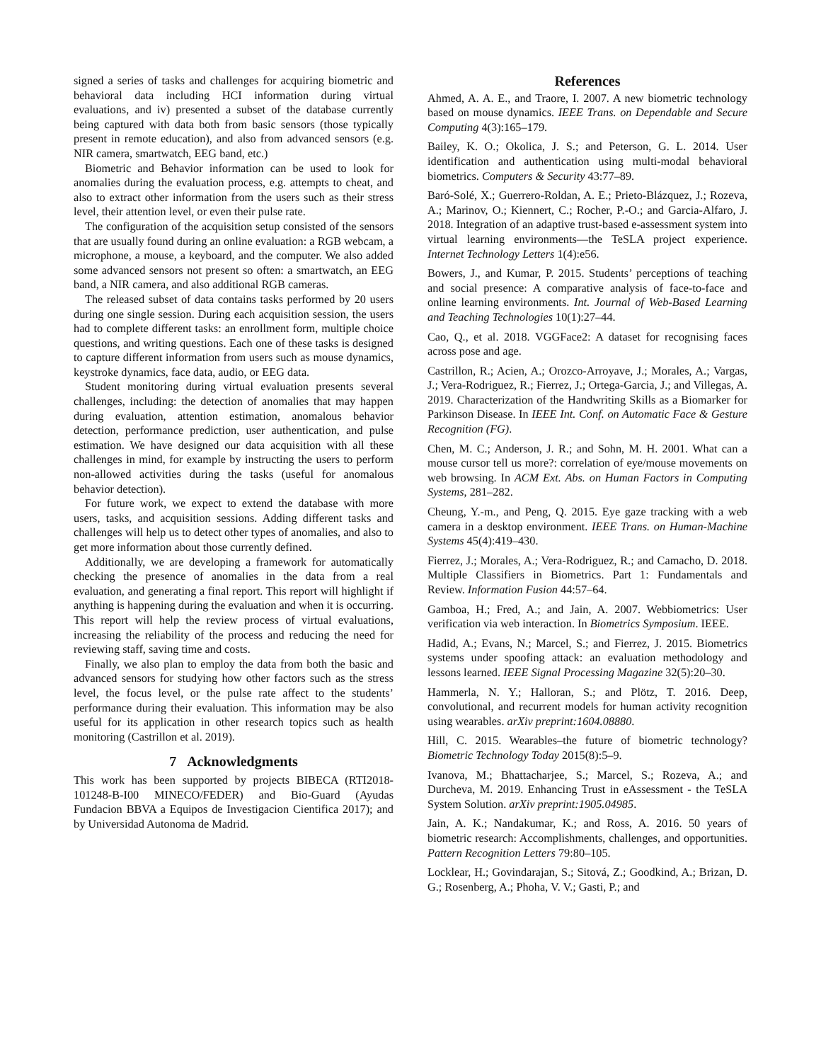signed a series of tasks and challenges for acquiring biometric and behavioral data including HCI information during virtual evaluations, and iv) presented a subset of the database currently being captured with data both from basic sensors (those typically present in remote education), and also from advanced sensors (e.g. NIR camera, smartwatch, EEG band, etc.)
Biometric and Behavior information can be used to look for anomalies during the evaluation process, e.g. attempts to cheat, and also to extract other information from the users such as their stress level, their attention level, or even their pulse rate.
The configuration of the acquisition setup consisted of the sensors that are usually found during an online evaluation: a RGB webcam, a microphone, a mouse, a keyboard, and the computer. We also added some advanced sensors not present so often: a smartwatch, an EEG band, a NIR camera, and also additional RGB cameras.
The released subset of data contains tasks performed by 20 users during one single session. During each acquisition session, the users had to complete different tasks: an enrollment form, multiple choice questions, and writing questions. Each one of these tasks is designed to capture different information from users such as mouse dynamics, keystroke dynamics, face data, audio, or EEG data.
Student monitoring during virtual evaluation presents several challenges, including: the detection of anomalies that may happen during evaluation, attention estimation, anomalous behavior detection, performance prediction, user authentication, and pulse estimation. We have designed our data acquisition with all these challenges in mind, for example by instructing the users to perform non-allowed activities during the tasks (useful for anomalous behavior detection).
For future work, we expect to extend the database with more users, tasks, and acquisition sessions. Adding different tasks and challenges will help us to detect other types of anomalies, and also to get more information about those currently defined.
Additionally, we are developing a framework for automatically checking the presence of anomalies in the data from a real evaluation, and generating a final report. This report will highlight if anything is happening during the evaluation and when it is occurring. This report will help the review process of virtual evaluations, increasing the reliability of the process and reducing the need for reviewing staff, saving time and costs.
Finally, we also plan to employ the data from both the basic and advanced sensors for studying how other factors such as the stress level, the focus level, or the pulse rate affect to the students’ performance during their evaluation. This information may be also useful for its application in other research topics such as health monitoring (Castrillon et al. 2019).
7 Acknowledgments
This work has been supported by projects BIBECA (RTI2018-101248-B-I00 MINECO/FEDER) and Bio-Guard (Ayudas Fundacion BBVA a Equipos de Investigacion Cientifica 2017); and by Universidad Autonoma de Madrid.
References
Ahmed, A. A. E., and Traore, I. 2007. A new biometric technology based on mouse dynamics. IEEE Trans. on Dependable and Secure Computing 4(3):165–179.
Bailey, K. O.; Okolica, J. S.; and Peterson, G. L. 2014. User identification and authentication using multi-modal behavioral biometrics. Computers & Security 43:77–89.
Baró-Solé, X.; Guerrero-Roldan, A. E.; Prieto-Blázquez, J.; Rozeva, A.; Marinov, O.; Kiennert, C.; Rocher, P.-O.; and Garcia-Alfaro, J. 2018. Integration of an adaptive trust-based e-assessment system into virtual learning environments—the TeSLA project experience. Internet Technology Letters 1(4):e56.
Bowers, J., and Kumar, P. 2015. Students’ perceptions of teaching and social presence: A comparative analysis of face-to-face and online learning environments. Int. Journal of Web-Based Learning and Teaching Technologies 10(1):27–44.
Cao, Q., et al. 2018. VGGFace2: A dataset for recognising faces across pose and age.
Castrillon, R.; Acien, A.; Orozco-Arroyave, J.; Morales, A.; Vargas, J.; Vera-Rodriguez, R.; Fierrez, J.; Ortega-Garcia, J.; and Villegas, A. 2019. Characterization of the Handwriting Skills as a Biomarker for Parkinson Disease. In IEEE Int. Conf. on Automatic Face & Gesture Recognition (FG).
Chen, M. C.; Anderson, J. R.; and Sohn, M. H. 2001. What can a mouse cursor tell us more?: correlation of eye/mouse movements on web browsing. In ACM Ext. Abs. on Human Factors in Computing Systems, 281–282.
Cheung, Y.-m., and Peng, Q. 2015. Eye gaze tracking with a web camera in a desktop environment. IEEE Trans. on Human-Machine Systems 45(4):419–430.
Fierrez, J.; Morales, A.; Vera-Rodriguez, R.; and Camacho, D. 2018. Multiple Classifiers in Biometrics. Part 1: Fundamentals and Review. Information Fusion 44:57–64.
Gamboa, H.; Fred, A.; and Jain, A. 2007. Webbiometrics: User verification via web interaction. In Biometrics Symposium. IEEE.
Hadid, A.; Evans, N.; Marcel, S.; and Fierrez, J. 2015. Biometrics systems under spoofing attack: an evaluation methodology and lessons learned. IEEE Signal Processing Magazine 32(5):20–30.
Hammerla, N. Y.; Halloran, S.; and Plötz, T. 2016. Deep, convolutional, and recurrent models for human activity recognition using wearables. arXiv preprint:1604.08880.
Hill, C. 2015. Wearables–the future of biometric technology? Biometric Technology Today 2015(8):5–9.
Ivanova, M.; Bhattacharjee, S.; Marcel, S.; Rozeva, A.; and Durcheva, M. 2019. Enhancing Trust in eAssessment - the TeSLA System Solution. arXiv preprint:1905.04985.
Jain, A. K.; Nandakumar, K.; and Ross, A. 2016. 50 years of biometric research: Accomplishments, challenges, and opportunities. Pattern Recognition Letters 79:80–105.
Locklear, H.; Govindarajan, S.; Sitová, Z.; Goodkind, A.; Brizan, D. G.; Rosenberg, A.; Phoha, V. V.; Gasti, P.; and